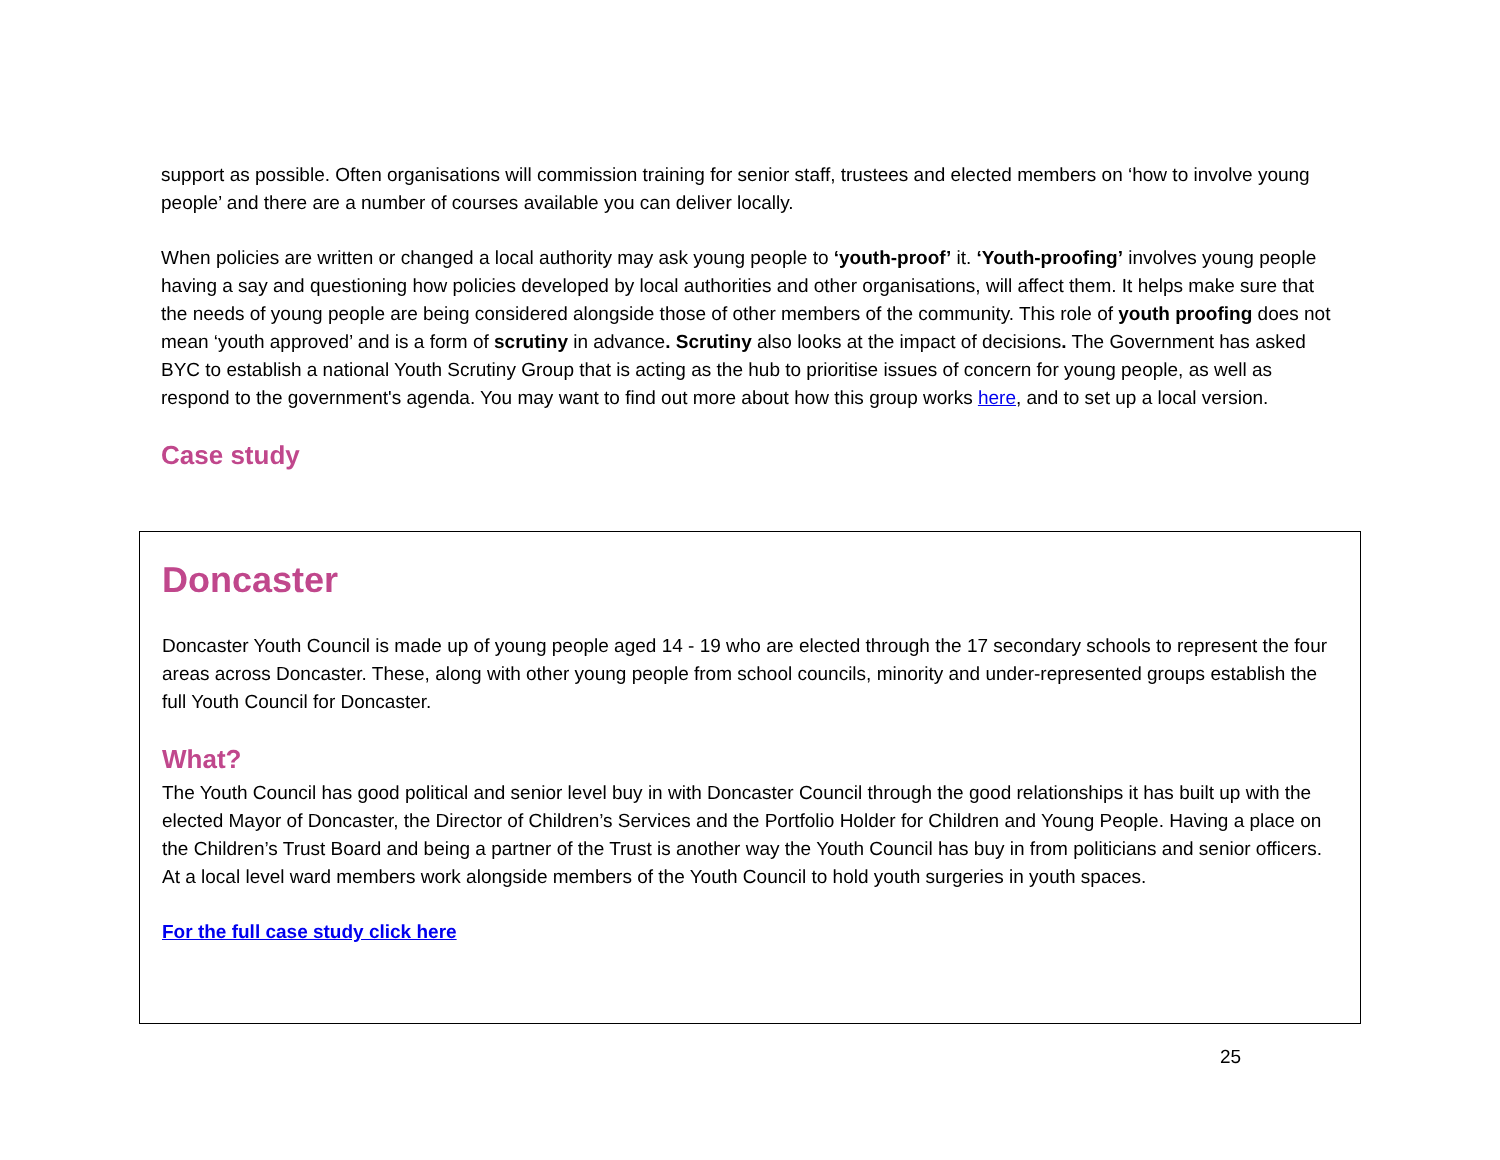support as possible. Often organisations will commission training for senior staff, trustees and elected members on ‘how to involve young people’ and there are a number of courses available you can deliver locally.
When policies are written or changed a local authority may ask young people to ‘youth-proof’ it. ‘Youth-proofing’ involves young people having a say and questioning how policies developed by local authorities and other organisations, will affect them. It helps make sure that the needs of young people are being considered alongside those of other members of the community. This role of youth proofing does not mean ‘youth approved’ and is a form of scrutiny in advance. Scrutiny also looks at the impact of decisions. The Government has asked BYC to establish a national Youth Scrutiny Group that is acting as the hub to prioritise issues of concern for young people, as well as respond to the government's agenda. You may want to find out more about how this group works here, and to set up a local version.
Case study
Doncaster
Doncaster Youth Council is made up of young people aged 14 - 19 who are elected through the 17 secondary schools to represent the four areas across Doncaster. These, along with other young people from school councils, minority and under-represented groups establish the full Youth Council for Doncaster.
What?
The Youth Council has good political and senior level buy in with Doncaster Council through the good relationships it has built up with the elected Mayor of Doncaster, the Director of Children’s Services and the Portfolio Holder for Children and Young People. Having a place on the Children’s Trust Board and being a partner of the Trust is another way the Youth Council has buy in from politicians and senior officers. At a local level ward members work alongside members of the Youth Council to hold youth surgeries in youth spaces.
For the full case study click here
25